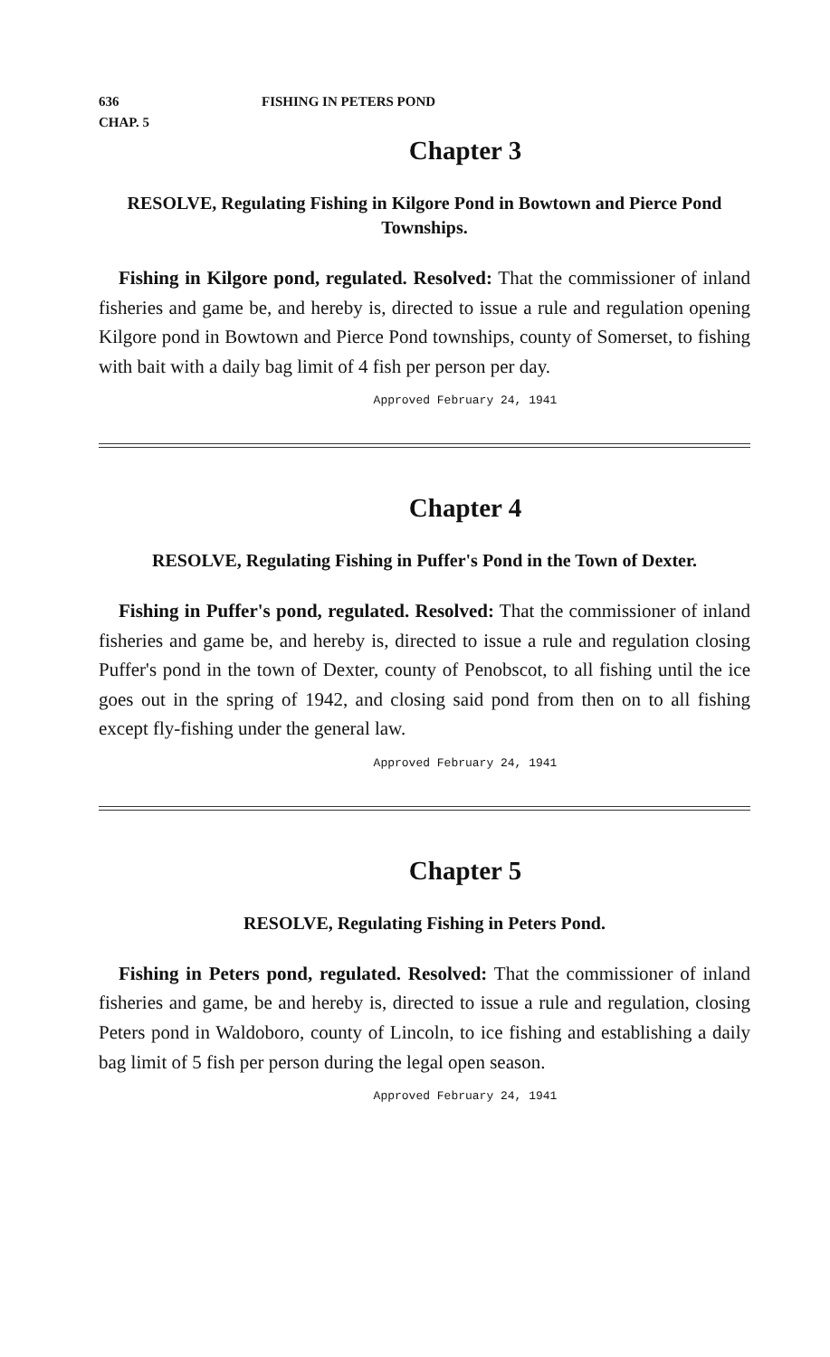636 FISHING IN PETERS POND
CHAP. 5
Chapter 3
RESOLVE, Regulating Fishing in Kilgore Pond in Bowtown and Pierce Pond Townships.
Fishing in Kilgore pond, regulated. Resolved: That the commissioner of inland fisheries and game be, and hereby is, directed to issue a rule and regulation opening Kilgore pond in Bowtown and Pierce Pond townships, county of Somerset, to fishing with bait with a daily bag limit of 4 fish per person per day.
Approved February 24, 1941
Chapter 4
RESOLVE, Regulating Fishing in Puffer's Pond in the Town of Dexter.
Fishing in Puffer's pond, regulated. Resolved: That the commissioner of inland fisheries and game be, and hereby is, directed to issue a rule and regulation closing Puffer's pond in the town of Dexter, county of Penobscot, to all fishing until the ice goes out in the spring of 1942, and closing said pond from then on to all fishing except fly-fishing under the general law.
Approved February 24, 1941
Chapter 5
RESOLVE, Regulating Fishing in Peters Pond.
Fishing in Peters pond, regulated. Resolved: That the commissioner of inland fisheries and game, be and hereby is, directed to issue a rule and regulation, closing Peters pond in Waldoboro, county of Lincoln, to ice fishing and establishing a daily bag limit of 5 fish per person during the legal open season.
Approved February 24, 1941